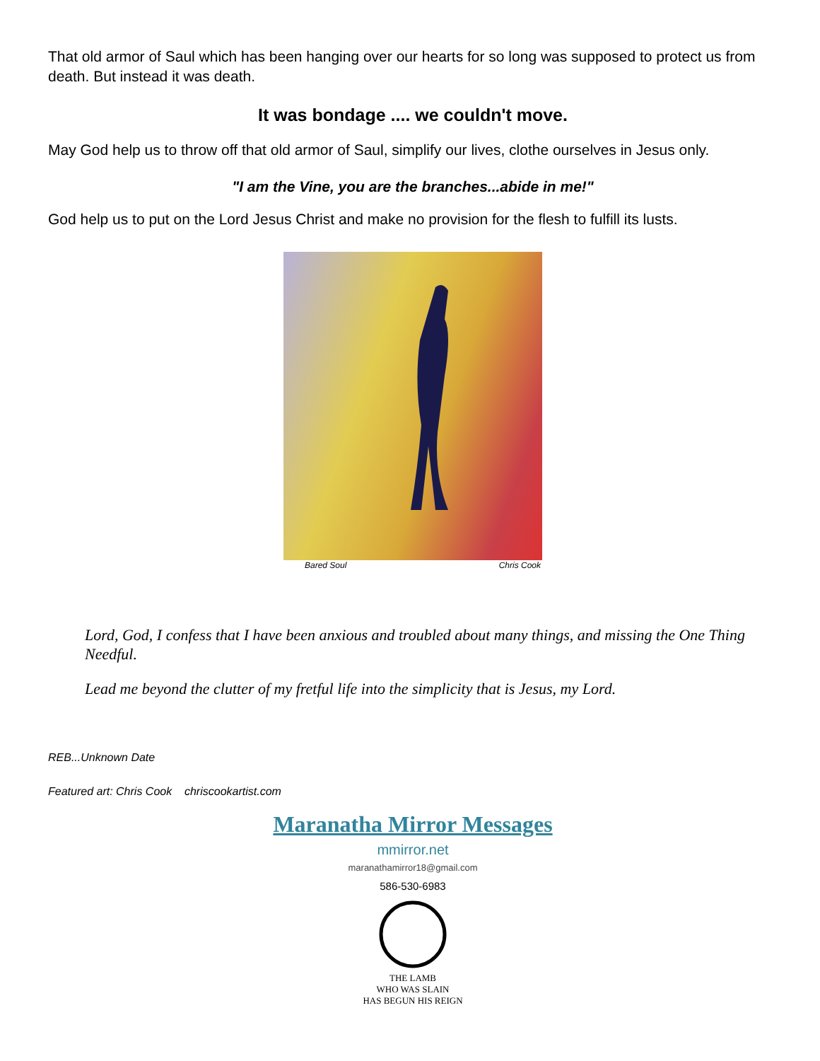That old armor of Saul which has been hanging over our hearts for so long was supposed to protect us from death. But instead it was death.
It was bondage .... we couldn't move.
May God help us to throw off that old armor of Saul, simplify our lives, clothe ourselves in Jesus only.
"I am the Vine, you are the branches...abide in me!"
God help us to put on the Lord Jesus Christ and make no provision for the flesh to fulfill its lusts.
Bared Soul Chris Cook
Lord, God, I confess that I have been anxious and troubled about many things, and missing the One Thing Needful.
Lead me beyond the clutter of my fretful life into the simplicity that is Jesus, my Lord.
REB...Unknown Date
Featured art: Chris Cook chriscookartist.com
Maranatha Mirror Messages
mmirror.net
maranathamirror18@gmail.com
586-530-6983
THE LAMB
WHO WAS SLAIN
HAS BEGUN HIS REIGN